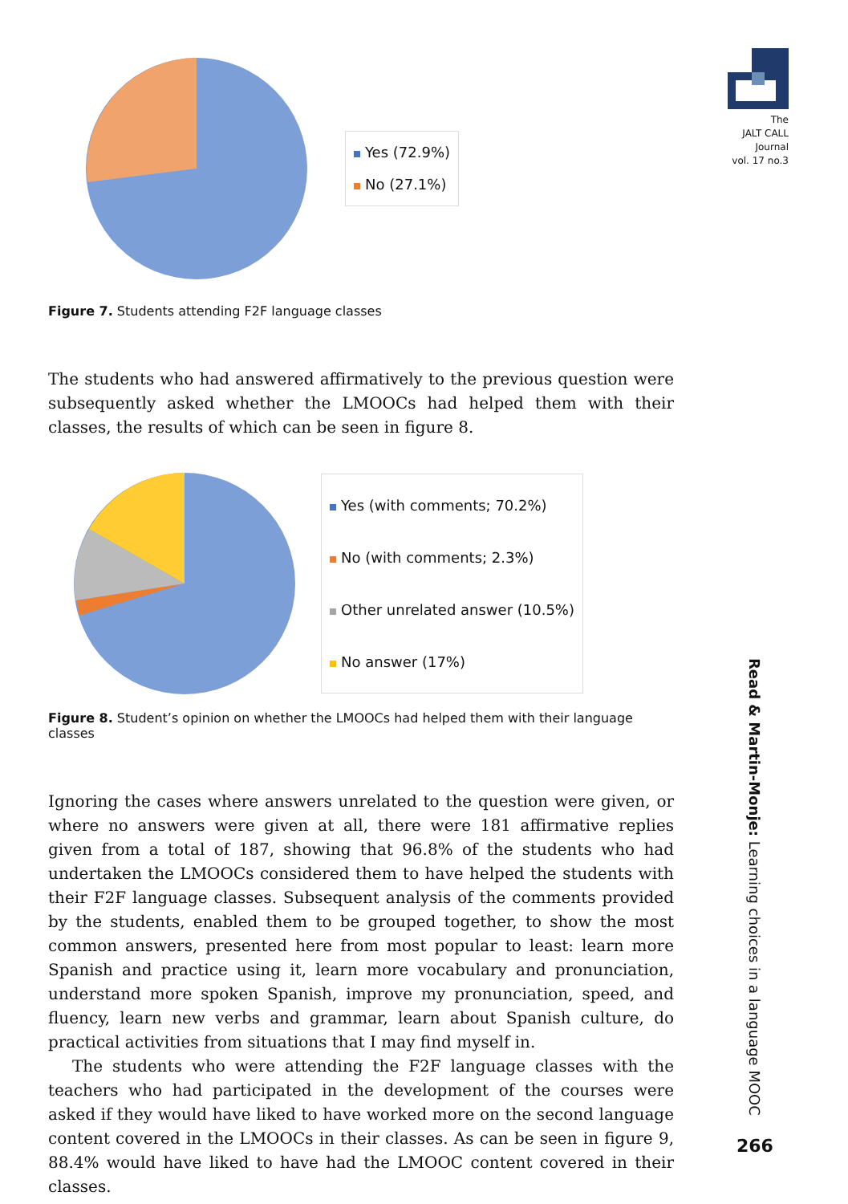The
JALT CALL
Journal
vol. 17 no.3
Yes (72.9%)
No (27.1%)
Figure 7. Students attending F2F language classes
The students who had answered affirmatively to the previous question were subsequently asked whether the LMOOCs had helped them with their classes, the results of which can be seen in figure 8.
Yes (with comments; 70.2%)
No (with comments; 2.3%)
Other unrelated answer (10.5%)
No answer (17%)
Figure 8. Student’s opinion on whether the LMOOCs had helped them with their language classes
Ignoring the cases where answers unrelated to the question were given, or where no answers were given at all, there were 181 affirmative replies given from a total of 187, showing that 96.8% of the students who had undertaken the LMOOCs considered them to have helped the students with their F2F language classes. Subsequent analysis of the comments provided by the students, enabled them to be grouped together, to show the most common answers, presented here from most popular to least: learn more Spanish and practice using it, learn more vocabulary and pronunciation, understand more spoken Spanish, improve my pronunciation, speed, and fluency, learn new verbs and grammar, learn about Spanish culture, do practical activities from situations that I may find myself in.
The students who were attending the F2F language classes with the teachers who had participated in the development of the courses were asked if they would have liked to have worked more on the second language content covered in the LMOOCs in their classes. As can be seen in figure 9, 88.4% would have liked to have had the LMOOC content covered in their classes.
Read & Martin-Monje: Learning choices in a language MOOC
266